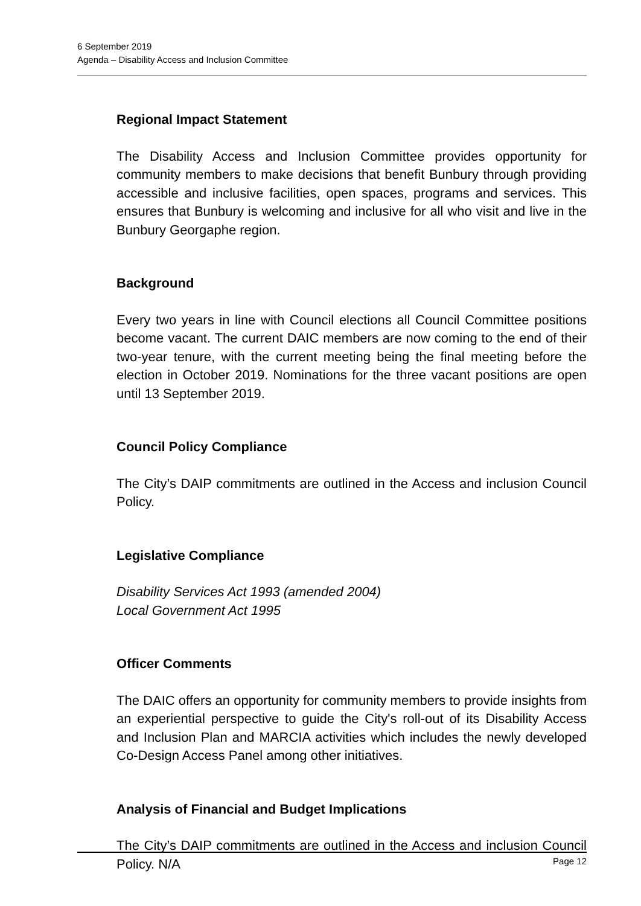6 September 2019
Agenda – Disability Access and Inclusion Committee
Regional Impact Statement
The Disability Access and Inclusion Committee provides opportunity for community members to make decisions that benefit Bunbury through providing accessible and inclusive facilities, open spaces, programs and services. This ensures that Bunbury is welcoming and inclusive for all who visit and live in the Bunbury Georgaphe region.
Background
Every two years in line with Council elections all Council Committee positions become vacant. The current DAIC members are now coming to the end of their two-year tenure, with the current meeting being the final meeting before the election in October 2019. Nominations for the three vacant positions are open until 13 September 2019.
Council Policy Compliance
The City’s DAIP commitments are outlined in the Access and inclusion Council Policy.
Legislative Compliance
Disability Services Act 1993 (amended 2004)
Local Government Act 1995
Officer Comments
The DAIC offers an opportunity for community members to provide insights from an experiential perspective to guide the City's roll-out of its Disability Access and Inclusion Plan and MARCIA activities which includes the newly developed Co-Design Access Panel among other initiatives.
Analysis of Financial and Budget Implications
The City’s DAIP commitments are outlined in the Access and inclusion Council Policy. N/A
Page 12